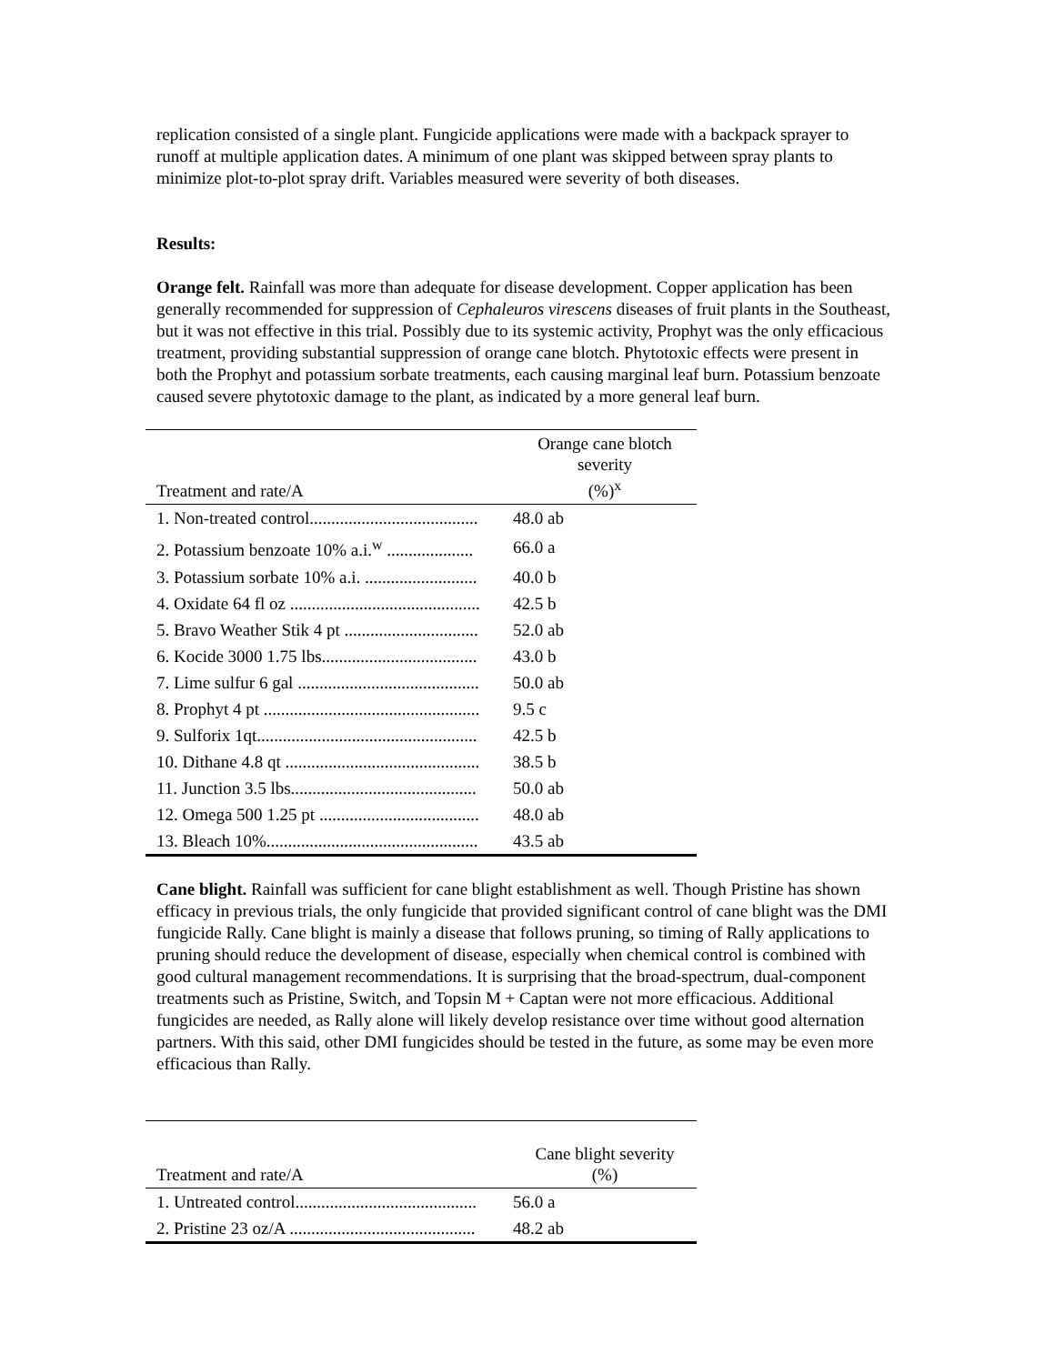replication consisted of a single plant. Fungicide applications were made with a backpack sprayer to runoff at multiple application dates. A minimum of one plant was skipped between spray plants to minimize plot-to-plot spray drift. Variables measured were severity of both diseases.
Results:
Orange felt. Rainfall was more than adequate for disease development. Copper application has been generally recommended for suppression of Cephaleuros virescens diseases of fruit plants in the Southeast, but it was not effective in this trial. Possibly due to its systemic activity, Prophyt was the only efficacious treatment, providing substantial suppression of orange cane blotch. Phytotoxic effects were present in both the Prophyt and potassium sorbate treatments, each causing marginal leaf burn. Potassium benzoate caused severe phytotoxic damage to the plant, as indicated by a more general leaf burn.
| Treatment and rate/A | Orange cane blotch severity (%)<sup>x</sup> |
| --- | --- |
| 1. Non-treated control....................................... | 48.0 ab |
| 2. Potassium benzoate 10% a.i.<sup>w</sup> .................... | 66.0 a |
| 3. Potassium sorbate 10% a.i. .......................... | 40.0 b |
| 4. Oxidate 64 fl oz ............................................ | 42.5 b |
| 5. Bravo Weather Stik 4 pt ............................... | 52.0 ab |
| 6. Kocide 3000 1.75 lbs.................................... | 43.0 b |
| 7. Lime sulfur 6 gal .......................................... | 50.0 ab |
| 8. Prophyt 4 pt .................................................. | 9.5 c |
| 9. Sulforix 1qt................................................... | 42.5 b |
| 10. Dithane 4.8 qt ............................................. | 38.5 b |
| 11. Junction 3.5 lbs........................................... | 50.0 ab |
| 12. Omega 500 1.25 pt ..................................... | 48.0 ab |
| 13. Bleach 10%................................................. | 43.5 ab |
Cane blight. Rainfall was sufficient for cane blight establishment as well. Though Pristine has shown efficacy in previous trials, the only fungicide that provided significant control of cane blight was the DMI fungicide Rally. Cane blight is mainly a disease that follows pruning, so timing of Rally applications to pruning should reduce the development of disease, especially when chemical control is combined with good cultural management recommendations. It is surprising that the broad-spectrum, dual-component treatments such as Pristine, Switch, and Topsin M + Captan were not more efficacious. Additional fungicides are needed, as Rally alone will likely develop resistance over time without good alternation partners. With this said, other DMI fungicides should be tested in the future, as some may be even more efficacious than Rally.
| Treatment and rate/A | Cane blight severity (%) |
| --- | --- |
| 1. Untreated control.......................................... | 56.0 a |
| 2. Pristine 23 oz/A ........................................... | 48.2 ab |